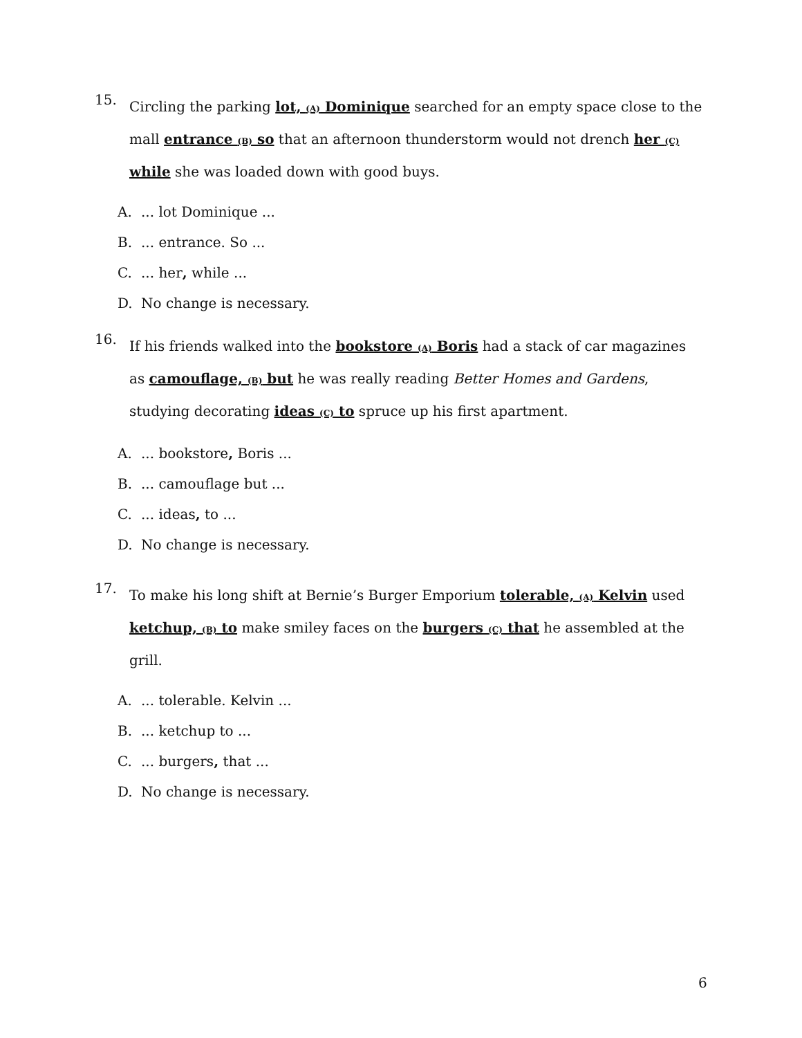15.
Circling the parking lot, (A) Dominique searched for an empty space close to the mall entrance (B) so that an afternoon thunderstorm would not drench her (C) while she was loaded down with good buys.
A.... lot Dominique ...
B.... entrance. So ...
C.... her, while ...
D. No change is necessary.
16.
If his friends walked into the bookstore (A) Boris had a stack of car magazines as camouflage, (B) but he was really reading Better Homes and Gardens, studying decorating ideas (C) to spruce up his first apartment.
A.... bookstore, Boris ...
B.... camouflage but ...
C.... ideas, to ...
D. No change is necessary.
17.
To make his long shift at Bernie’s Burger Emporium tolerable, (A) Kelvin used ketchup, (B) to make smiley faces on the burgers (C) that he assembled at the grill.
A.... tolerable. Kelvin ...
B.... ketchup to ...
C.... burgers, that ...
D. No change is necessary.
6